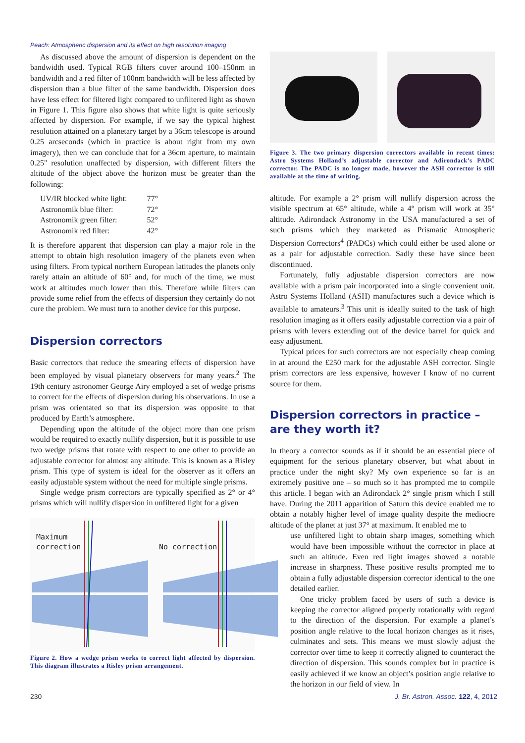Peach: Atmospheric dispersion and its effect on high resolution imaging
As discussed above the amount of dispersion is dependent on the bandwidth used. Typical RGB filters cover around 100–150nm in bandwidth and a red filter of 100nm bandwidth will be less affected by dispersion than a blue filter of the same bandwidth. Dispersion does have less effect for filtered light compared to unfiltered light as shown in Figure 1. This figure also shows that white light is quite seriously affected by dispersion. For example, if we say the typical highest resolution attained on a planetary target by a 36cm telescope is around 0.25 arcseconds (which in practice is about right from my own imagery), then we can conclude that for a 36cm aperture, to maintain 0.25" resolution unaffected by dispersion, with different filters the altitude of the object above the horizon must be greater than the following:
| UV/IR blocked white light: | 77° |
| Astronomik blue filter: | 72° |
| Astronomik green filter: | 52° |
| Astronomik red filter: | 42° |
It is therefore apparent that dispersion can play a major role in the attempt to obtain high resolution imagery of the planets even when using filters. From typical northern European latitudes the planets only rarely attain an altitude of 60° and, for much of the time, we must work at altitudes much lower than this. Therefore while filters can provide some relief from the effects of dispersion they certainly do not cure the problem. We must turn to another device for this purpose.
Dispersion correctors
Basic correctors that reduce the smearing effects of dispersion have been employed by visual planetary observers for many years.<sup>2</sup> The 19th century astronomer George Airy employed a set of wedge prisms to correct for the effects of dispersion during his observations. In use a prism was orientated so that its dispersion was opposite to that produced by Earth’s atmosphere.
Depending upon the altitude of the object more than one prism would be required to exactly nullify dispersion, but it is possible to use two wedge prisms that rotate with respect to one other to provide an adjustable corrector for almost any altitude. This is known as a Risley prism. This type of system is ideal for the observer as it offers an easily adjustable system without the need for multiple single prisms.
Single wedge prism correctors are typically specified as 2° or 4° prisms which will nullify dispersion in unfiltered light for a given
Maximum
correction
No correction
Figure 2. How a wedge prism works to correct light affected by dispersion. This diagram illustrates a Risley prism arrangement.
Figure 3. The two primary dispersion correctors available in recent times: Astro Systems Holland’s adjustable corrector and Adirondack’s PADC corrector. The PADC is no longer made, however the ASH corrector is still available at the time of writing.
altitude. For example a 2° prism will nullify dispersion across the visible spectrum at 65° altitude, while a 4° prism will work at 35° altitude. Adirondack Astronomy in the USA manufactured a set of such prisms which they marketed as Prismatic Atmospheric Dispersion Correctors<sup>4</sup> (PADCs) which could either be used alone or as a pair for adjustable correction. Sadly these have since been discontinued.
Fortunately, fully adjustable dispersion correctors are now available with a prism pair incorporated into a single convenient unit. Astro Systems Holland (ASH) manufactures such a device which is available to amateurs.<sup>3</sup> This unit is ideally suited to the task of high resolution imaging as it offers easily adjustable correction via a pair of prisms with levers extending out of the device barrel for quick and easy adjustment.
Typical prices for such correctors are not especially cheap coming in at around the £250 mark for the adjustable ASH corrector. Single prism correctors are less expensive, however I know of no current source for them.
Dispersion correctors in practice – are they worth it?
In theory a corrector sounds as if it should be an essential piece of equipment for the serious planetary observer, but what about in practice under the night sky? My own experience so far is an extremely positive one – so much so it has prompted me to compile this article. I began with an Adirondack 2° single prism which I still have. During the 2011 apparition of Saturn this device enabled me to obtain a notably higher level of image quality despite the mediocre altitude of the planet at just 37° at maximum. It enabled me to
use unfiltered light to obtain sharp images, something which would have been impossible without the corrector in place at such an altitude. Even red light images showed a notable increase in sharpness. These positive results prompted me to obtain a fully adjustable dispersion corrector identical to the one detailed earlier.
One tricky problem faced by users of such a device is keeping the corrector aligned properly rotationally with regard to the direction of the dispersion. For example a planet’s position angle relative to the local horizon changes as it rises, culminates and sets. This means we must slowly adjust the corrector over time to keep it correctly aligned to counteract the direction of dispersion. This sounds complex but in practice is easily achieved if we know an object’s position angle relative to the horizon in our field of view. In
230
J. Br. Astron. Assoc. 122, 4, 2012